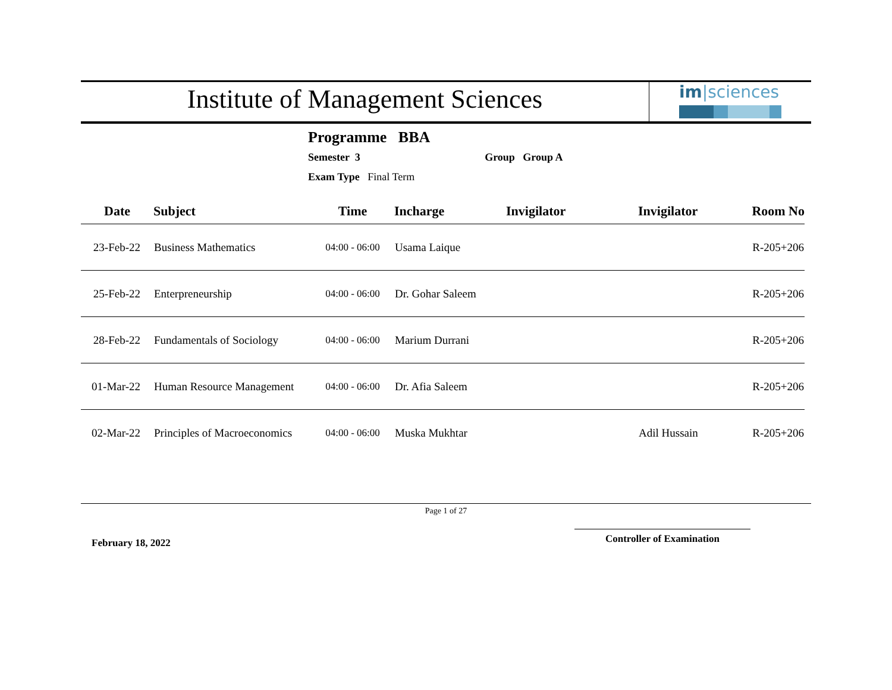Institute of Management Sciences
im|sciences
Programme BBA
Semester 3 Group Group A
Exam Type Final Term
| Date | Subject | Time | Incharge | Invigilator | Invigilator | Room No |
| --- | --- | --- | --- | --- | --- | --- |
| 23-Feb-22 | Business Mathematics | 04:00 - 06:00 | Usama Laique | | | R-205+206 |
| 25-Feb-22 | Enterpreneurship | 04:00 - 06:00 | Dr. Gohar Saleem | | | R-205+206 |
| 28-Feb-22 | Fundamentals of Sociology | 04:00 - 06:00 | Marium Durrani | | | R-205+206 |
| 01-Mar-22 | Human Resource Management | 04:00 - 06:00 | Dr. Afia Saleem | | | R-205+206 |
| 02-Mar-22 | Principles of Macroeconomics | 04:00 - 06:00 | Muska Mukhtar | | Adil Hussain | R-205+206 |
Page 1 of 27
February 18, 2022
Controller of Examination